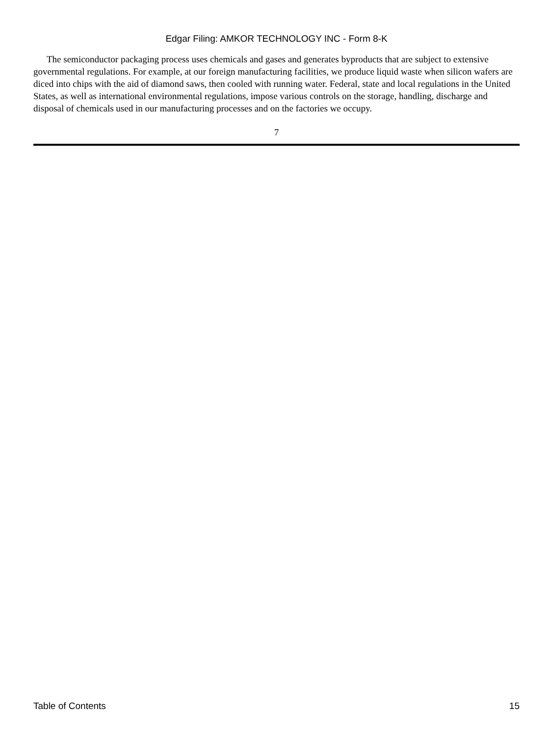Edgar Filing: AMKOR TECHNOLOGY INC - Form 8-K
The semiconductor packaging process uses chemicals and gases and generates byproducts that are subject to extensive governmental regulations. For example, at our foreign manufacturing facilities, we produce liquid waste when silicon wafers are diced into chips with the aid of diamond saws, then cooled with running water. Federal, state and local regulations in the United States, as well as international environmental regulations, impose various controls on the storage, handling, discharge and disposal of chemicals used in our manufacturing processes and on the factories we occupy.
7
Table of Contents 15